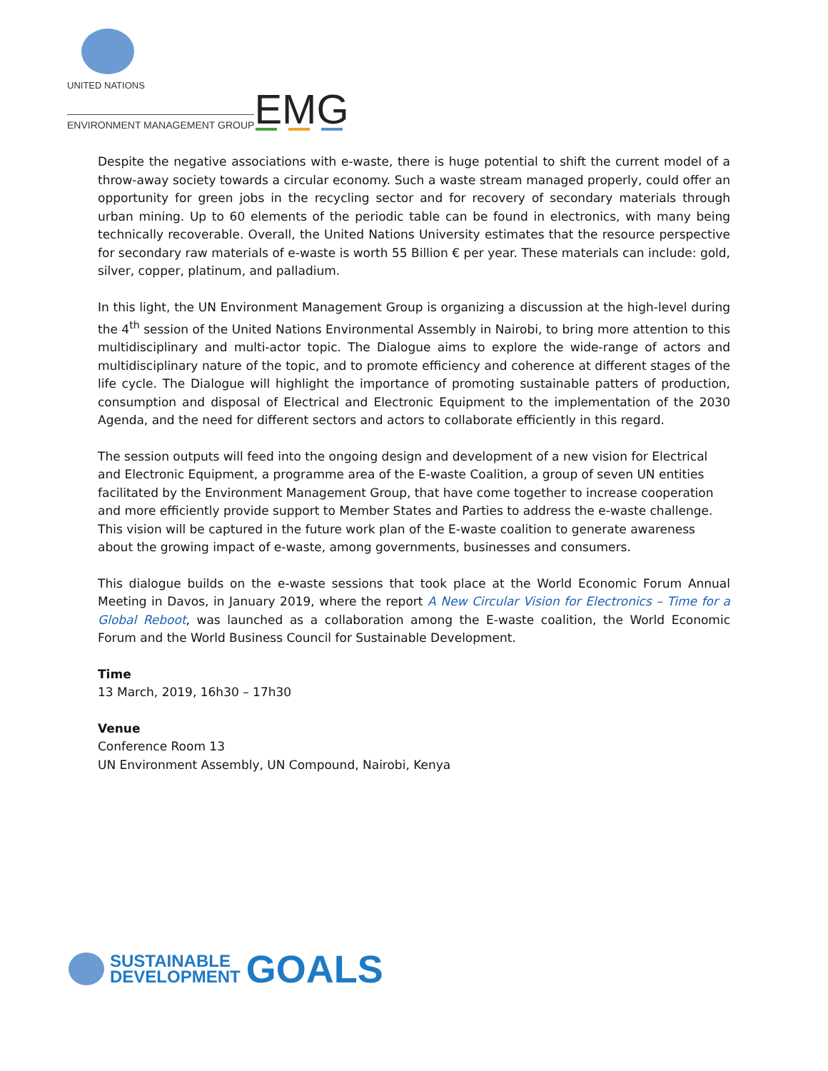UNITED NATIONS
ENVIRONMENT MANAGEMENT GROUP
EMG
Despite the negative associations with e-waste, there is huge potential to shift the current model of a throw-away society towards a circular economy. Such a waste stream managed properly, could offer an opportunity for green jobs in the recycling sector and for recovery of secondary materials through urban mining. Up to 60 elements of the periodic table can be found in electronics, with many being technically recoverable. Overall, the United Nations University estimates that the resource perspective for secondary raw materials of e-waste is worth 55 Billion € per year. These materials can include: gold, silver, copper, platinum, and palladium.
In this light, the UN Environment Management Group is organizing a discussion at the high-level during the 4<sup>th</sup> session of the United Nations Environmental Assembly in Nairobi, to bring more attention to this multidisciplinary and multi-actor topic. The Dialogue aims to explore the wide-range of actors and multidisciplinary nature of the topic, and to promote efficiency and coherence at different stages of the life cycle. The Dialogue will highlight the importance of promoting sustainable patters of production, consumption and disposal of Electrical and Electronic Equipment to the implementation of the 2030 Agenda, and the need for different sectors and actors to collaborate efficiently in this regard.
The session outputs will feed into the ongoing design and development of a new vision for Electrical and Electronic Equipment, a programme area of the E-waste Coalition, a group of seven UN entities facilitated by the Environment Management Group, that have come together to increase cooperation and more efficiently provide support to Member States and Parties to address the e-waste challenge. This vision will be captured in the future work plan of the E-waste coalition to generate awareness about the growing impact of e-waste, among governments, businesses and consumers.
This dialogue builds on the e-waste sessions that took place at the World Economic Forum Annual Meeting in Davos, in January 2019, where the report A New Circular Vision for Electronics – Time for a Global Reboot, was launched as a collaboration among the E-waste coalition, the World Economic Forum and the World Business Council for Sustainable Development.
Time
13 March, 2019, 16h30 – 17h30
Venue
Conference Room 13
UN Environment Assembly, UN Compound, Nairobi, Kenya
SUSTAINABLE
DEVELOPMENT
GOALS